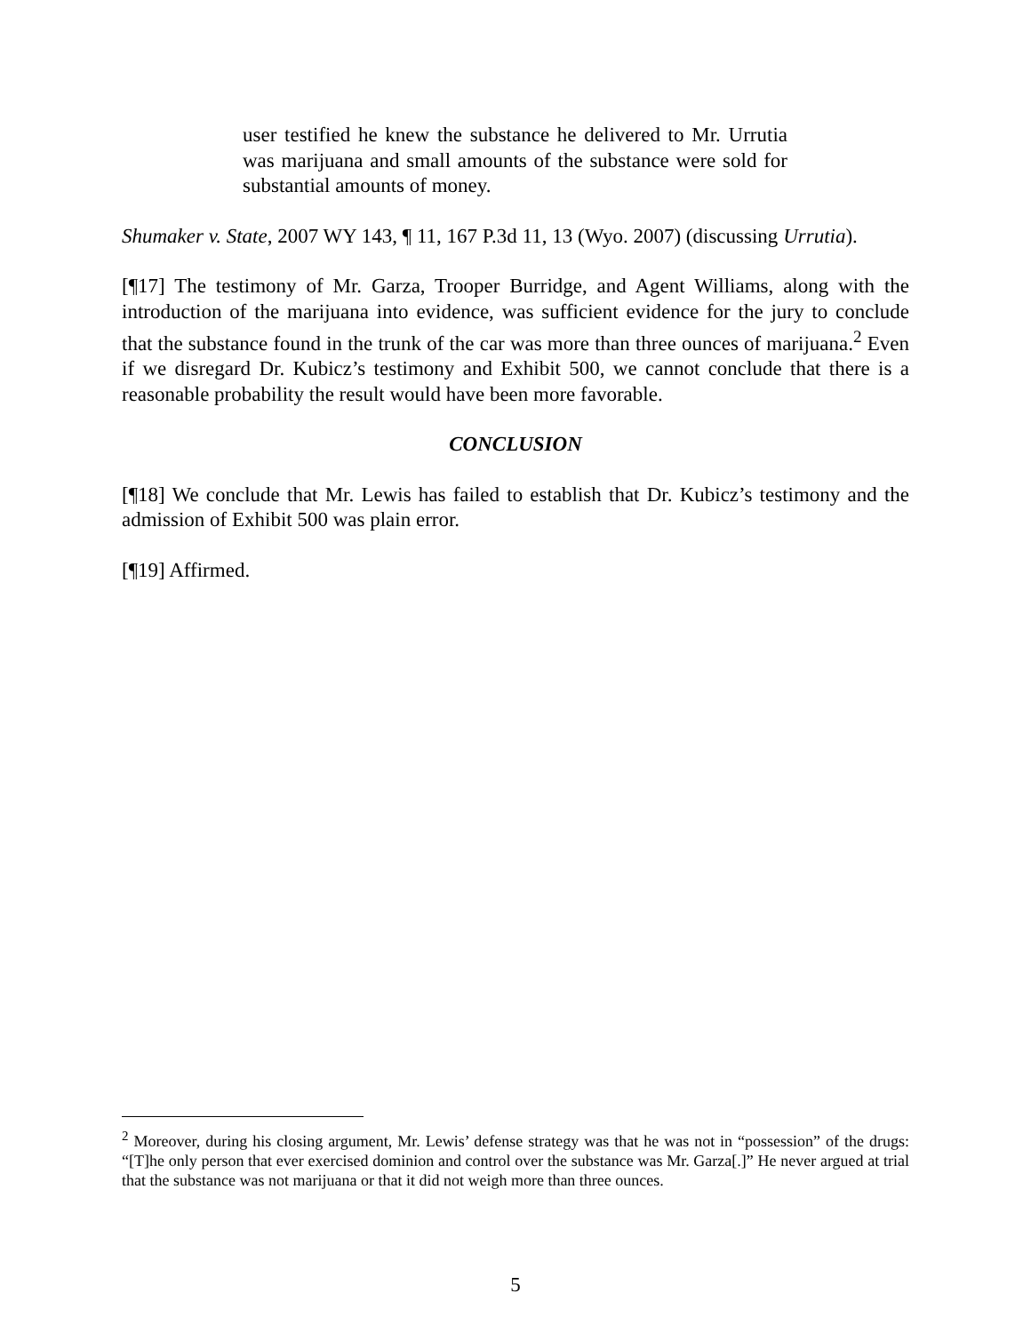user testified he knew the substance he delivered to Mr. Urrutia was marijuana and small amounts of the substance were sold for substantial amounts of money.
Shumaker v. State, 2007 WY 143, ¶ 11, 167 P.3d 11, 13 (Wyo. 2007) (discussing Urrutia).
[¶17] The testimony of Mr. Garza, Trooper Burridge, and Agent Williams, along with the introduction of the marijuana into evidence, was sufficient evidence for the jury to conclude that the substance found in the trunk of the car was more than three ounces of marijuana.<sup>2</sup> Even if we disregard Dr. Kubicz’s testimony and Exhibit 500, we cannot conclude that there is a reasonable probability the result would have been more favorable.
CONCLUSION
[¶18] We conclude that Mr. Lewis has failed to establish that Dr. Kubicz’s testimony and the admission of Exhibit 500 was plain error.
[¶19] Affirmed.
<sup>2</sup> Moreover, during his closing argument, Mr. Lewis’ defense strategy was that he was not in “possession” of the drugs: “[T]he only person that ever exercised dominion and control over the substance was Mr. Garza[.]” He never argued at trial that the substance was not marijuana or that it did not weigh more than three ounces.
5